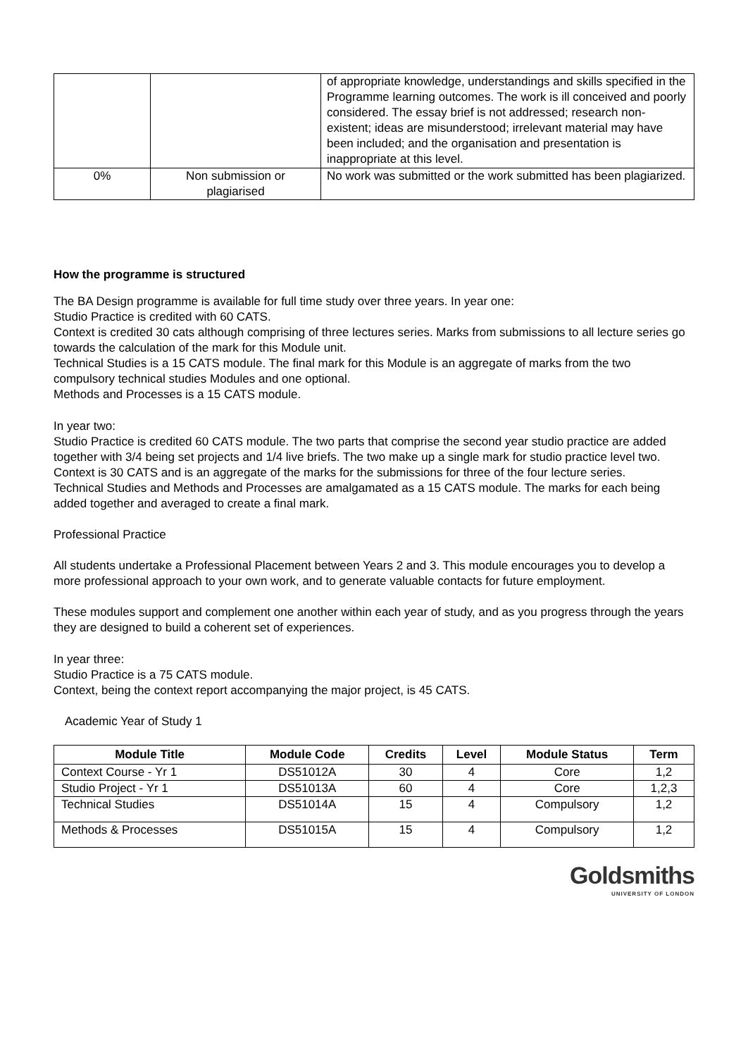| | | of appropriate knowledge, understandings and skills specified in the Programme learning outcomes. The work is ill conceived and poorly considered. The essay brief is not addressed; research non-existent; ideas are misunderstood; irrelevant material may have been included; and the organisation and presentation is inappropriate at this level. |
| 0% | Non submission or plagiarised | No work was submitted or the work submitted has been plagiarized. |
How the programme is structured
The BA Design programme is available for full time study over three years. In year one:
Studio Practice is credited with 60 CATS.
Context is credited 30 cats although comprising of three lectures series. Marks from submissions to all lecture series go towards the calculation of the mark for this Module unit.
Technical Studies is a 15 CATS module. The final mark for this Module is an aggregate of marks from the two compulsory technical studies Modules and one optional.
Methods and Processes is a 15 CATS module.
In year two:
Studio Practice is credited 60 CATS module. The two parts that comprise the second year studio practice are added together with 3/4 being set projects and 1/4 live briefs. The two make up a single mark for studio practice level two.
Context is 30 CATS and is an aggregate of the marks for the submissions for three of the four lecture series.
Technical Studies and Methods and Processes are amalgamated as a 15 CATS module. The marks for each being added together and averaged to create a final mark.
Professional Practice
All students undertake a Professional Placement between Years 2 and 3. This module encourages you to develop a more professional approach to your own work, and to generate valuable contacts for future employment.
These modules support and complement one another within each year of study, and as you progress through the years they are designed to build a coherent set of experiences.
In year three:
Studio Practice is a 75 CATS module.
Context, being the context report accompanying the major project, is 45 CATS.
Academic Year of Study 1
| Module Title | Module Code | Credits | Level | Module Status | Term |
| --- | --- | --- | --- | --- | --- |
| Context Course - Yr 1 | DS51012A | 30 | 4 | Core | 1,2 |
| Studio Project - Yr 1 | DS51013A | 60 | 4 | Core | 1,2,3 |
| Technical Studies | DS51014A | 15 | 4 | Compulsory | 1,2 |
| Methods & Processes | DS51015A | 15 | 4 | Compulsory | 1,2 |
Goldsmiths
UNIVERSITY OF LONDON